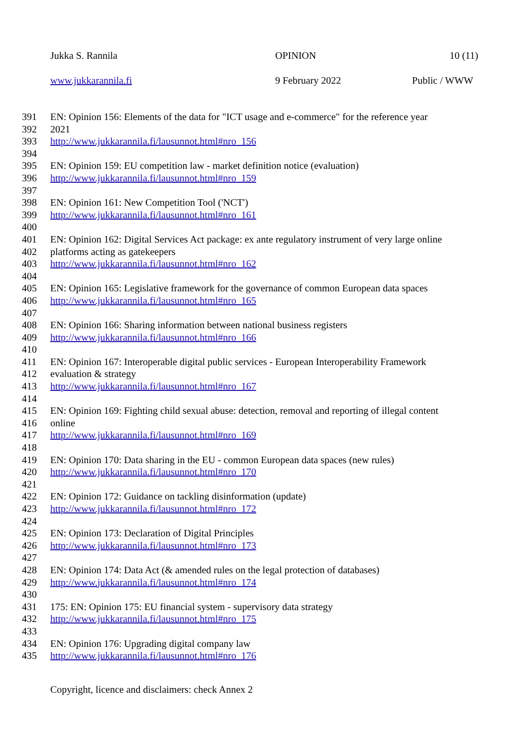Jukka S. Rannila OPINION 10 (11)
www.jukkarannila.fi 9 February 2022 Public / WWW
391 EN: Opinion 156: Elements of the data for "ICT usage and e-commerce" for the reference year
392 2021
393 http://www.jukkarannila.fi/lausunnot.html#nro_156
394
395 EN: Opinion 159: EU competition law - market definition notice (evaluation)
396 http://www.jukkarannila.fi/lausunnot.html#nro_159
397
398 EN: Opinion 161: New Competition Tool ('NCT')
399 http://www.jukkarannila.fi/lausunnot.html#nro_161
400
401 EN: Opinion 162: Digital Services Act package: ex ante regulatory instrument of very large online
402 platforms acting as gatekeepers
403 http://www.jukkarannila.fi/lausunnot.html#nro_162
404
405 EN: Opinion 165: Legislative framework for the governance of common European data spaces
406 http://www.jukkarannila.fi/lausunnot.html#nro_165
407
408 EN: Opinion 166: Sharing information between national business registers
409 http://www.jukkarannila.fi/lausunnot.html#nro_166
410
411 EN: Opinion 167: Interoperable digital public services - European Interoperability Framework
412 evaluation & strategy
413 http://www.jukkarannila.fi/lausunnot.html#nro_167
414
415 EN: Opinion 169: Fighting child sexual abuse: detection, removal and reporting of illegal content
416 online
417 http://www.jukkarannila.fi/lausunnot.html#nro_169
418
419 EN: Opinion 170: Data sharing in the EU - common European data spaces (new rules)
420 http://www.jukkarannila.fi/lausunnot.html#nro_170
421
422 EN: Opinion 172: Guidance on tackling disinformation (update)
423 http://www.jukkarannila.fi/lausunnot.html#nro_172
424
425 EN: Opinion 173: Declaration of Digital Principles
426 http://www.jukkarannila.fi/lausunnot.html#nro_173
427
428 EN: Opinion 174: Data Act (& amended rules on the legal protection of databases)
429 http://www.jukkarannila.fi/lausunnot.html#nro_174
430
431 175: EN: Opinion 175: EU financial system - supervisory data strategy
432 http://www.jukkarannila.fi/lausunnot.html#nro_175
433
434 EN: Opinion 176: Upgrading digital company law
435 http://www.jukkarannila.fi/lausunnot.html#nro_176
Copyright, licence and disclaimers: check Annex 2